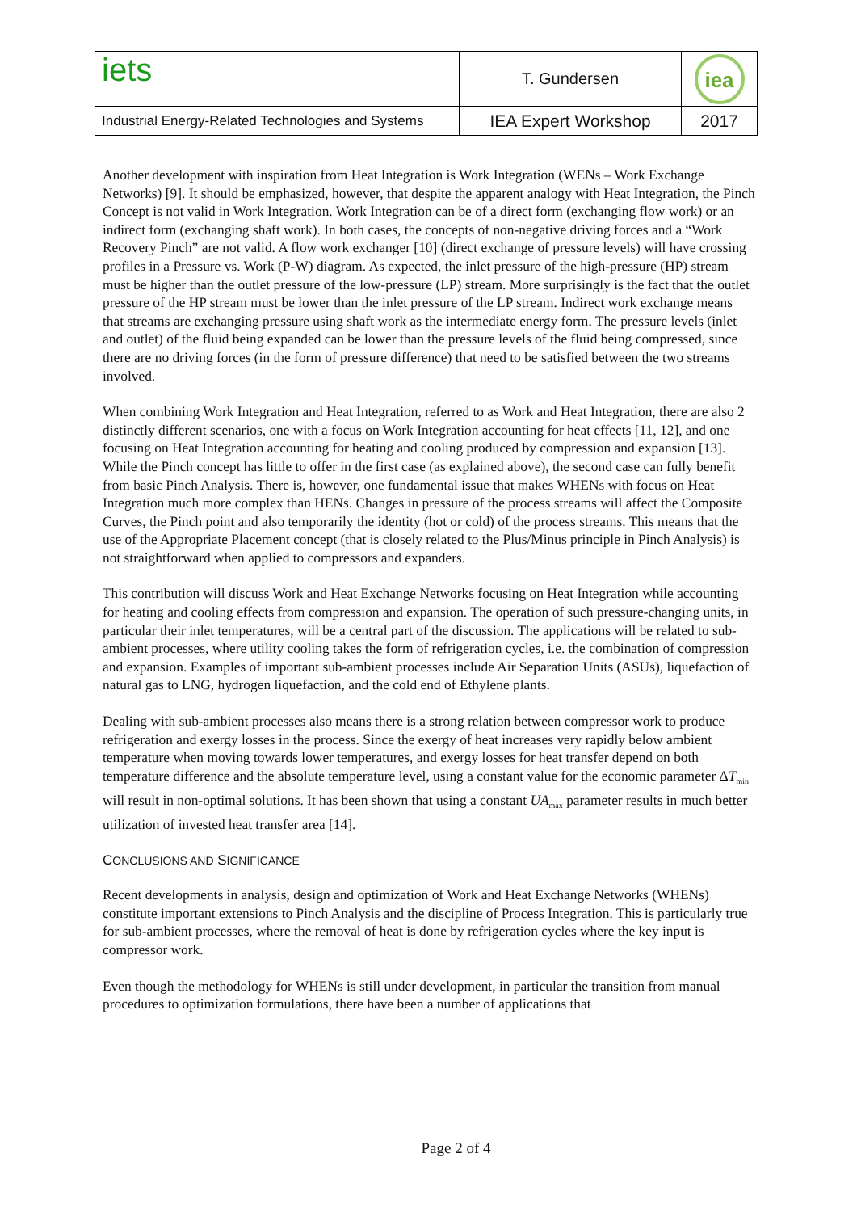| iets | T. Gundersen | iea |
| Industrial Energy-Related Technologies and Systems | IEA Expert Workshop | 2017 |
Another development with inspiration from Heat Integration is Work Integration (WENs – Work Exchange Networks) [9]. It should be emphasized, however, that despite the apparent analogy with Heat Integration, the Pinch Concept is not valid in Work Integration. Work Integration can be of a direct form (exchanging flow work) or an indirect form (exchanging shaft work). In both cases, the concepts of non-negative driving forces and a “Work Recovery Pinch” are not valid. A flow work exchanger [10] (direct exchange of pressure levels) will have crossing profiles in a Pressure vs. Work (P-W) diagram. As expected, the inlet pressure of the high-pressure (HP) stream must be higher than the outlet pressure of the low-pressure (LP) stream. More surprisingly is the fact that the outlet pressure of the HP stream must be lower than the inlet pressure of the LP stream. Indirect work exchange means that streams are exchanging pressure using shaft work as the intermediate energy form. The pressure levels (inlet and outlet) of the fluid being expanded can be lower than the pressure levels of the fluid being compressed, since there are no driving forces (in the form of pressure difference) that need to be satisfied between the two streams involved.
When combining Work Integration and Heat Integration, referred to as Work and Heat Integration, there are also 2 distinctly different scenarios, one with a focus on Work Integration accounting for heat effects [11, 12], and one focusing on Heat Integration accounting for heating and cooling produced by compression and expansion [13]. While the Pinch concept has little to offer in the first case (as explained above), the second case can fully benefit from basic Pinch Analysis. There is, however, one fundamental issue that makes WHENs with focus on Heat Integration much more complex than HENs. Changes in pressure of the process streams will affect the Composite Curves, the Pinch point and also temporarily the identity (hot or cold) of the process streams. This means that the use of the Appropriate Placement concept (that is closely related to the Plus/Minus principle in Pinch Analysis) is not straightforward when applied to compressors and expanders.
This contribution will discuss Work and Heat Exchange Networks focusing on Heat Integration while accounting for heating and cooling effects from compression and expansion. The operation of such pressure-changing units, in particular their inlet temperatures, will be a central part of the discussion. The applications will be related to sub-ambient processes, where utility cooling takes the form of refrigeration cycles, i.e. the combination of compression and expansion. Examples of important sub-ambient processes include Air Separation Units (ASUs), liquefaction of natural gas to LNG, hydrogen liquefaction, and the cold end of Ethylene plants.
Dealing with sub-ambient processes also means there is a strong relation between compressor work to produce refrigeration and exergy losses in the process. Since the exergy of heat increases very rapidly below ambient temperature when moving towards lower temperatures, and exergy losses for heat transfer depend on both temperature difference and the absolute temperature level, using a constant value for the economic parameter ΔT<sub>min</sub> will result in non-optimal solutions. It has been shown that using a constant UA<sub>max</sub> parameter results in much better utilization of invested heat transfer area [14].
CONCLUSIONS AND SIGNIFICANCE
Recent developments in analysis, design and optimization of Work and Heat Exchange Networks (WHENs) constitute important extensions to Pinch Analysis and the discipline of Process Integration. This is particularly true for sub-ambient processes, where the removal of heat is done by refrigeration cycles where the key input is compressor work.
Even though the methodology for WHENs is still under development, in particular the transition from manual procedures to optimization formulations, there have been a number of applications that
Page 2 of 4